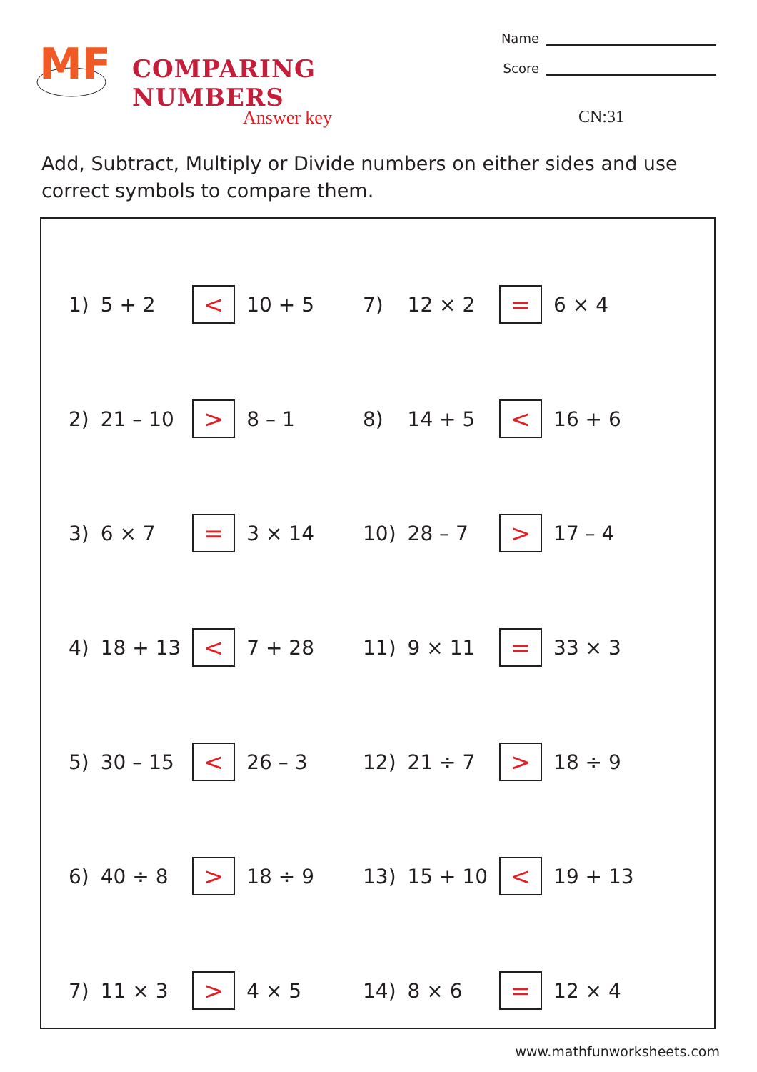MF
COMPARING NUMBERS
Name
Score
Answer key CN:31
Add, Subtract, Multiply or Divide numbers on either sides and use correct symbols to compare them.
| 1) | 5 + 2 | < | 10 + 5 | 7) | 12 × 2 | = | 6 × 4 |
| 2) | 21 – 10 | > | 8 – 1 | 8) | 14 + 5 | < | 16 + 6 |
| 3) | 6 × 7 | = | 3 × 14 | 10) | 28 – 7 | > | 17 – 4 |
| 4) | 18 + 13 | < | 7 + 28 | 11) | 9 × 11 | = | 33 × 3 |
| 5) | 30 – 15 | < | 26 – 3 | 12) | 21 ÷ 7 | > | 18 ÷ 9 |
| 6) | 40 ÷ 8 | > | 18 ÷ 9 | 13) | 15 + 10 | < | 19 + 13 |
| 7) | 11 × 3 | > | 4 × 5 | 14) | 8 × 6 | = | 12 × 4 |
www.mathfunworksheets.com